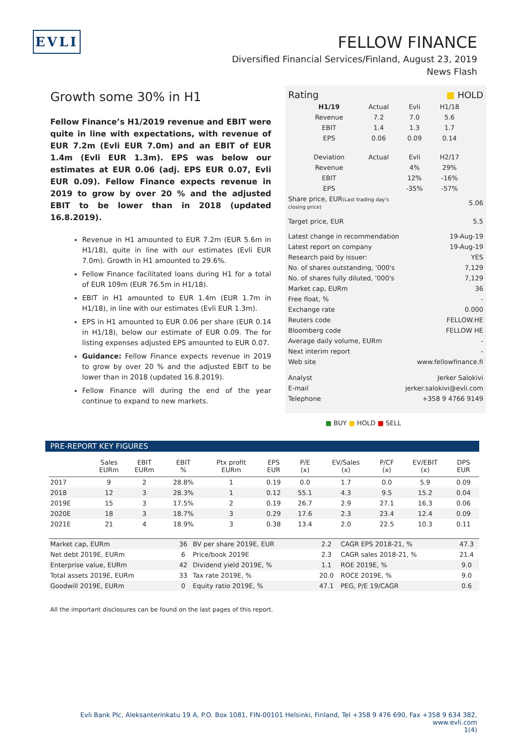EVLI
FELLOW FINANCE
Diversified Financial Services/Finland, August 23, 2019
News Flash
Growth some 30% in H1
Fellow Finance’s H1/2019 revenue and EBIT were quite in line with expectations, with revenue of EUR 7.2m (Evli EUR 7.0m) and an EBIT of EUR 1.4m (Evli EUR 1.3m). EPS was below our estimates at EUR 0.06 (adj. EPS EUR 0.07, Evli EUR 0.09). Fellow Finance expects revenue in 2019 to grow by over 20 % and the adjusted EBIT to be lower than in 2018 (updated 16.8.2019).
Revenue in H1 amounted to EUR 7.2m (EUR 5.6m in H1/18), quite in line with our estimates (Evli EUR 7.0m). Growth in H1 amounted to 29.6%.
Fellow Finance facilitated loans during H1 for a total of EUR 109m (EUR 76.5m in H1/18).
EBIT in H1 amounted to EUR 1.4m (EUR 1.7m in H1/18), in line with our estimates (Evli EUR 1.3m).
EPS in H1 amounted to EUR 0.06 per share (EUR 0.14 in H1/18), below our estimate of EUR 0.09. The for listing expenses adjusted EPS amounted to EUR 0.07.
Guidance: Fellow Finance expects revenue in 2019 to grow by over 20 % and the adjusted EBIT to be lower than in 2018 (updated 16.8.2019).
Fellow Finance will during the end of the year continue to expand to new markets.
| Rating | ■ HOLD |
| H1/19 | Actual | Evli | H1/18 |
| Revenue | 7.2 | 7.0 | 5.6 |
| EBIT | 1.4 | 1.3 | 1.7 |
| EPS | 0.06 | 0.09 | 0.14 |
| Deviation | Actual | Evli | H2/17 |
| Revenue | | 4% | 29% |
| EBIT | | 12% | -16% |
| EPS | | -35% | -57% |
| Share price, EUR (Last trading day's closing price) | 5.06 |
| Target price, EUR | 5.5 |
| Latest change in recommendation | 19-Aug-19 |
| Latest report on company | 19-Aug-19 |
| Research paid by issuer: | YES |
| No. of shares outstanding, '000's | 7,129 |
| No. of shares fully diluted, '000's | 7,129 |
| Market cap, EURm | 36 |
| Free float, % | - |
| Exchange rate | 0.000 |
| Reuters code | FELLOW.HE |
| Bloomberg code | FELLOW HE |
| Average daily volume, EURm | - |
| Next interim report | - |
| Web site | www.fellowfinance.fi |
| Analyst | Jerker Salokivi |
| E-mail | jerker.salokivi@evli.com |
| Telephone | +358 9 4766 9149 |
■ BUY ■ HOLD ■ SELL
PRE-REPORT KEY FIGURES
| | Sales EURm | EBIT EURm | EBIT % | Ptx profit EURm | EPS EUR | P/E (x) | EV/Sales (x) | P/CF (x) | EV/EBIT (x) | DPS EUR |
| --- | --- | --- | --- | --- | --- | --- | --- | --- | --- | --- |
| 2017 | 9 | 2 | 28.8% | 1 | 0.19 | 0.0 | 1.7 | 0.0 | 5.9 | 0.09 |
| 2018 | 12 | 3 | 28.3% | 1 | 0.12 | 55.1 | 4.3 | 9.5 | 15.2 | 0.04 |
| 2019E | 15 | 3 | 17.5% | 2 | 0.19 | 26.7 | 2.9 | 27.1 | 16.3 | 0.06 |
| 2020E | 18 | 3 | 18.7% | 3 | 0.29 | 17.6 | 2.3 | 23.4 | 12.4 | 0.09 |
| 2021E | 21 | 4 | 18.9% | 3 | 0.38 | 13.4 | 2.0 | 22.5 | 10.3 | 0.11 |
| Market cap, EURm | 36 | BV per share 2019E, EUR | 2.2 | CAGR EPS 2018-21, % | 47.3 |
| Net debt 2019E, EURm | 6 | Price/book 2019E | 2.3 | CAGR sales 2018-21, % | 21.4 |
| Enterprise value, EURm | 42 | Dividend yield 2019E, % | 1.1 | ROE 2019E, % | 9.0 |
| Total assets 2019E, EURm | 33 | Tax rate 2019E, % | 20.0 | ROCE 2019E, % | 9.0 |
| Goodwill 2019E, EURm | 0 | Equity ratio 2019E, % | 47.1 | PEG, P/E 19/CAGR | 0.6 |
All the important disclosures can be found on the last pages of this report.
Evli Bank Plc, Aleksanterinkatu 19 A, P.O. Box 1081, FIN-00101 Helsinki, Finland, Tel +358 9 476 690, Fax +358 9 634 382, www.evli.com
1(4)